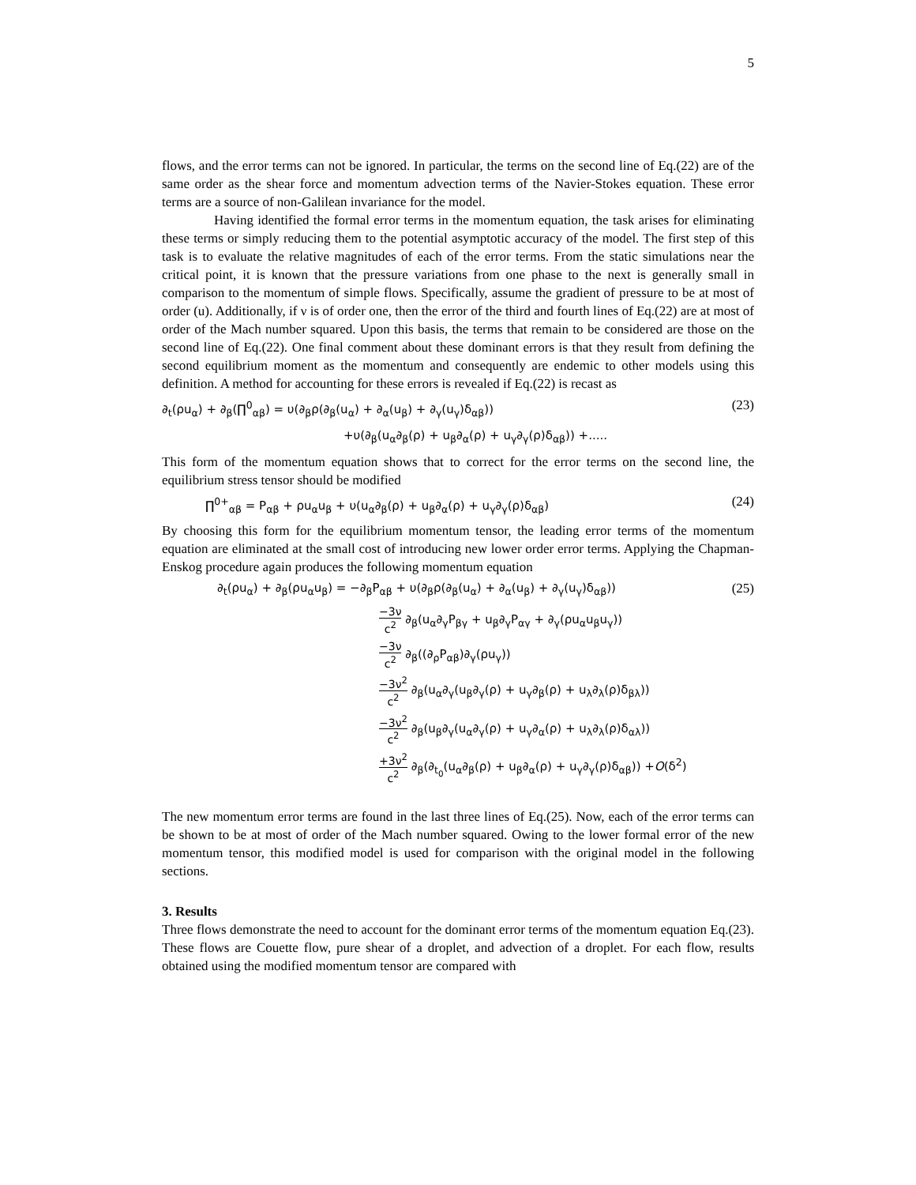5
flows, and the error terms can not be ignored. In particular, the terms on the second line of Eq.(22) are of the same order as the shear force and momentum advection terms of the Navier-Stokes equation. These error terms are a source of non-Galilean invariance for the model.
Having identified the formal error terms in the momentum equation, the task arises for eliminating these terms or simply reducing them to the potential asymptotic accuracy of the model. The first step of this task is to evaluate the relative magnitudes of each of the error terms. From the static simulations near the critical point, it is known that the pressure variations from one phase to the next is generally small in comparison to the momentum of simple flows. Specifically, assume the gradient of pressure to be at most of order (u). Additionally, if ν is of order one, then the error of the third and fourth lines of Eq.(22) are at most of order of the Mach number squared. Upon this basis, the terms that remain to be considered are those on the second line of Eq.(22). One final comment about these dominant errors is that they result from defining the second equilibrium moment as the momentum and consequently are endemic to other models using this definition. A method for accounting for these errors is revealed if Eq.(22) is recast as
∂<sub>t</sub>(ρu<sub>α</sub>) + ∂<sub>β</sub>(∏<sup>0</sup><sub>αβ</sub>) = υ(∂<sub>β</sub>ρ(∂<sub>β</sub>(u<sub>α</sub>) + ∂<sub>α</sub>(u<sub>β</sub>) + ∂<sub>γ</sub>(u<sub>γ</sub>)δ<sub>αβ</sub>)) (23)
+υ(∂<sub>β</sub>(u<sub>α</sub>∂<sub>β</sub>(ρ) + u<sub>β</sub>∂<sub>α</sub>(ρ) + u<sub>γ</sub>∂<sub>γ</sub>(ρ)δ<sub>αβ</sub>)) +.....
This form of the momentum equation shows that to correct for the error terms on the second line, the equilibrium stress tensor should be modified
∏<sup>0+</sup><sub>αβ</sub> = P<sub>αβ</sub> + ρu<sub>α</sub>u<sub>β</sub> + υ(u<sub>α</sub>∂<sub>β</sub>(ρ) + u<sub>β</sub>∂<sub>α</sub>(ρ) + u<sub>γ</sub>∂<sub>γ</sub>(ρ)δ<sub>αβ</sub>) (24)
By choosing this form for the equilibrium momentum tensor, the leading error terms of the momentum equation are eliminated at the small cost of introducing new lower order error terms. Applying the Chapman-Enskog procedure again produces the following momentum equation
∂<sub>t</sub>(ρu<sub>α</sub>) + ∂<sub>β</sub>(ρu<sub>α</sub>u<sub>β</sub>) = −∂<sub>β</sub>P<sub>αβ</sub> + υ(∂<sub>β</sub>ρ(∂<sub>β</sub>(u<sub>α</sub>) + ∂<sub>α</sub>(u<sub>β</sub>) + ∂<sub>γ</sub>(u<sub>γ</sub>)δ<sub>αβ</sub>)) (25)
−3ν c<sup>2</sup> ∂<sub>β</sub>(u<sub>α</sub>∂<sub>γ</sub>P<sub>βγ</sub> + u<sub>β</sub>∂<sub>γ</sub>P<sub>αγ</sub> + ∂<sub>γ</sub>(ρu<sub>α</sub>u<sub>β</sub>u<sub>γ</sub>))
−3ν c<sup>2</sup> ∂<sub>β</sub>((∂<sub>ρ</sub>P<sub>αβ</sub>)∂<sub>γ</sub>(ρu<sub>γ</sub>))
−3ν<sup>2</sup> c<sup>2</sup> ∂<sub>β</sub>(u<sub>α</sub>∂<sub>γ</sub>(u<sub>β</sub>∂<sub>γ</sub>(ρ) + u<sub>γ</sub>∂<sub>β</sub>(ρ) + u<sub>λ</sub>∂<sub>λ</sub>(ρ)δ<sub>βλ</sub>))
−3ν<sup>2</sup> c<sup>2</sup> ∂<sub>β</sub>(u<sub>β</sub>∂<sub>γ</sub>(u<sub>α</sub>∂<sub>γ</sub>(ρ) + u<sub>γ</sub>∂<sub>α</sub>(ρ) + u<sub>λ</sub>∂<sub>λ</sub>(ρ)δ<sub>αλ</sub>))
+3ν<sup>2</sup> c<sup>2</sup> ∂<sub>β</sub>(∂<sub>t<sub>0</sub></sub>(u<sub>α</sub>∂<sub>β</sub>(ρ) + u<sub>β</sub>∂<sub>α</sub>(ρ) + u<sub>γ</sub>∂<sub>γ</sub>(ρ)δ<sub>αβ</sub>)) +O(δ<sup>2</sup>)
The new momentum error terms are found in the last three lines of Eq.(25). Now, each of the error terms can be shown to be at most of order of the Mach number squared. Owing to the lower formal error of the new momentum tensor, this modified model is used for comparison with the original model in the following sections.
3. Results
Three flows demonstrate the need to account for the dominant error terms of the momentum equation Eq.(23). These flows are Couette flow, pure shear of a droplet, and advection of a droplet. For each flow, results obtained using the modified momentum tensor are compared with